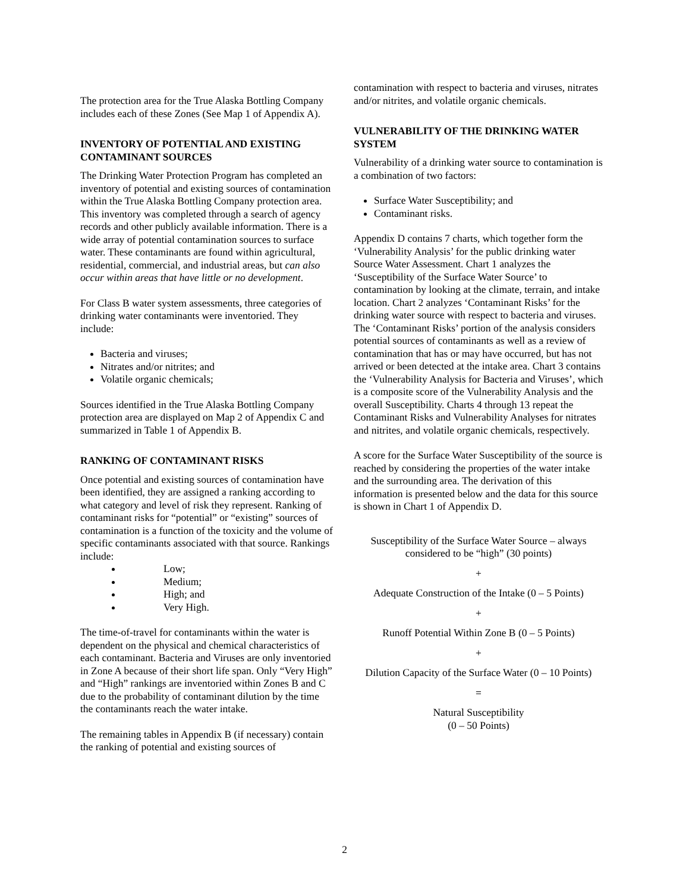The protection area for the True Alaska Bottling Company includes each of these Zones (See Map 1 of Appendix A).
INVENTORY OF POTENTIAL AND EXISTING CONTAMINANT SOURCES
The Drinking Water Protection Program has completed an inventory of potential and existing sources of contamination within the True Alaska Bottling Company protection area. This inventory was completed through a search of agency records and other publicly available information. There is a wide array of potential contamination sources to surface water. These contaminants are found within agricultural, residential, commercial, and industrial areas, but can also occur within areas that have little or no development.
For Class B water system assessments, three categories of drinking water contaminants were inventoried. They include:
Bacteria and viruses;
Nitrates and/or nitrites; and
Volatile organic chemicals;
Sources identified in the True Alaska Bottling Company protection area are displayed on Map 2 of Appendix C and summarized in Table 1 of Appendix B.
RANKING OF CONTAMINANT RISKS
Once potential and existing sources of contamination have been identified, they are assigned a ranking according to what category and level of risk they represent. Ranking of contaminant risks for “potential” or “existing” sources of contamination is a function of the toxicity and the volume of specific contaminants associated with that source. Rankings include:
Low;
Medium;
High; and
Very High.
The time-of-travel for contaminants within the water is dependent on the physical and chemical characteristics of each contaminant. Bacteria and Viruses are only inventoried in Zone A because of their short life span. Only “Very High” and “High” rankings are inventoried within Zones B and C due to the probability of contaminant dilution by the time the contaminants reach the water intake.
The remaining tables in Appendix B (if necessary) contain the ranking of potential and existing sources of
contamination with respect to bacteria and viruses, nitrates and/or nitrites, and volatile organic chemicals.
VULNERABILITY OF THE DRINKING WATER SYSTEM
Vulnerability of a drinking water source to contamination is a combination of two factors:
Surface Water Susceptibility; and
Contaminant risks.
Appendix D contains 7 charts, which together form the ‘Vulnerability Analysis’ for the public drinking water Source Water Assessment. Chart 1 analyzes the ‘Susceptibility of the Surface Water Source’ to contamination by looking at the climate, terrain, and intake location. Chart 2 analyzes ‘Contaminant Risks’ for the drinking water source with respect to bacteria and viruses. The ‘Contaminant Risks’ portion of the analysis considers potential sources of contaminants as well as a review of contamination that has or may have occurred, but has not arrived or been detected at the intake area. Chart 3 contains the ‘Vulnerability Analysis for Bacteria and Viruses’, which is a composite score of the Vulnerability Analysis and the overall Susceptibility. Charts 4 through 13 repeat the Contaminant Risks and Vulnerability Analyses for nitrates and nitrites, and volatile organic chemicals, respectively.
A score for the Surface Water Susceptibility of the source is reached by considering the properties of the water intake and the surrounding area. The derivation of this information is presented below and the data for this source is shown in Chart 1 of Appendix D.
Susceptibility of the Surface Water Source – always considered to be “high” (30 points)
+
Adequate Construction of the Intake (0 – 5 Points)
+
Runoff Potential Within Zone B (0 – 5 Points)
+
Dilution Capacity of the Surface Water (0 – 10 Points)
=
Natural Susceptibility
(0 – 50 Points)
2